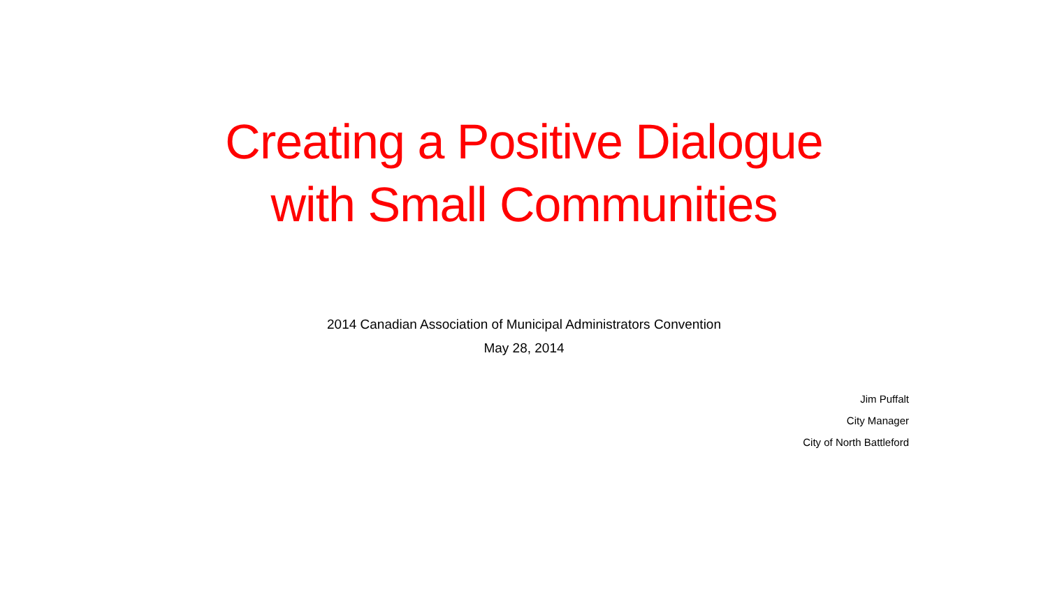Creating a Positive Dialogue
with Small Communities
2014 Canadian Association of Municipal Administrators Convention
May 28, 2014
Jim Puffalt
City Manager
City of North Battleford